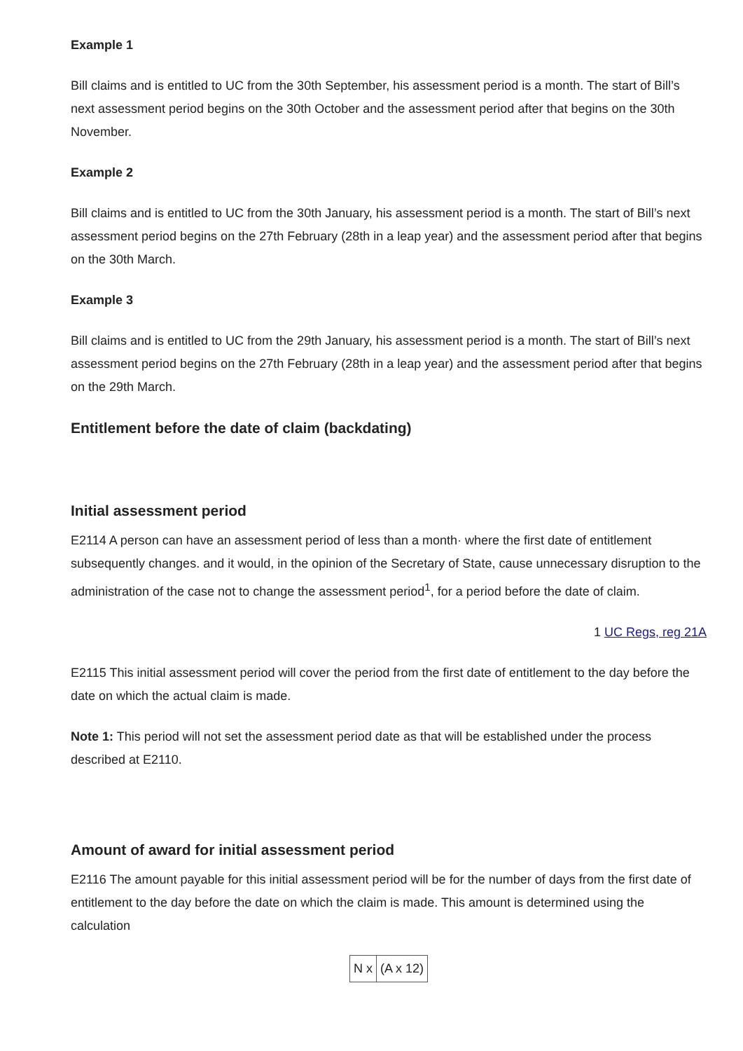Example 1
Bill claims and is entitled to UC from the 30th September, his assessment period is a month. The start of Bill’s next assessment period begins on the 30th October and the assessment period after that begins on the 30th November.
Example 2
Bill claims and is entitled to UC from the 30th January, his assessment period is a month. The start of Bill’s next assessment period begins on the 27th February (28th in a leap year) and the assessment period after that begins on the 30th March.
Example 3
Bill claims and is entitled to UC from the 29th January, his assessment period is a month. The start of Bill’s next assessment period begins on the 27th February (28th in a leap year) and the assessment period after that begins on the 29th March.
Entitlement before the date of claim (backdating)
Initial assessment period
E2114 A person can have an assessment period of less than a month· where the first date of entitlement subsequently changes. and it would, in the opinion of the Secretary of State, cause unnecessary disruption to the administration of the case not to change the assessment period<sup>1</sup>, for a period before the date of claim.
1 UC Regs, reg 21A
E2115 This initial assessment period will cover the period from the first date of entitlement to the day before the date on which the actual claim is made.
Note 1: This period will not set the assessment period date as that will be established under the process described at E2110.
Amount of award for initial assessment period
E2116 The amount payable for this initial assessment period will be for the number of days from the first date of entitlement to the day before the date on which the claim is made. This amount is determined using the calculation
| N x | (A x 12) |